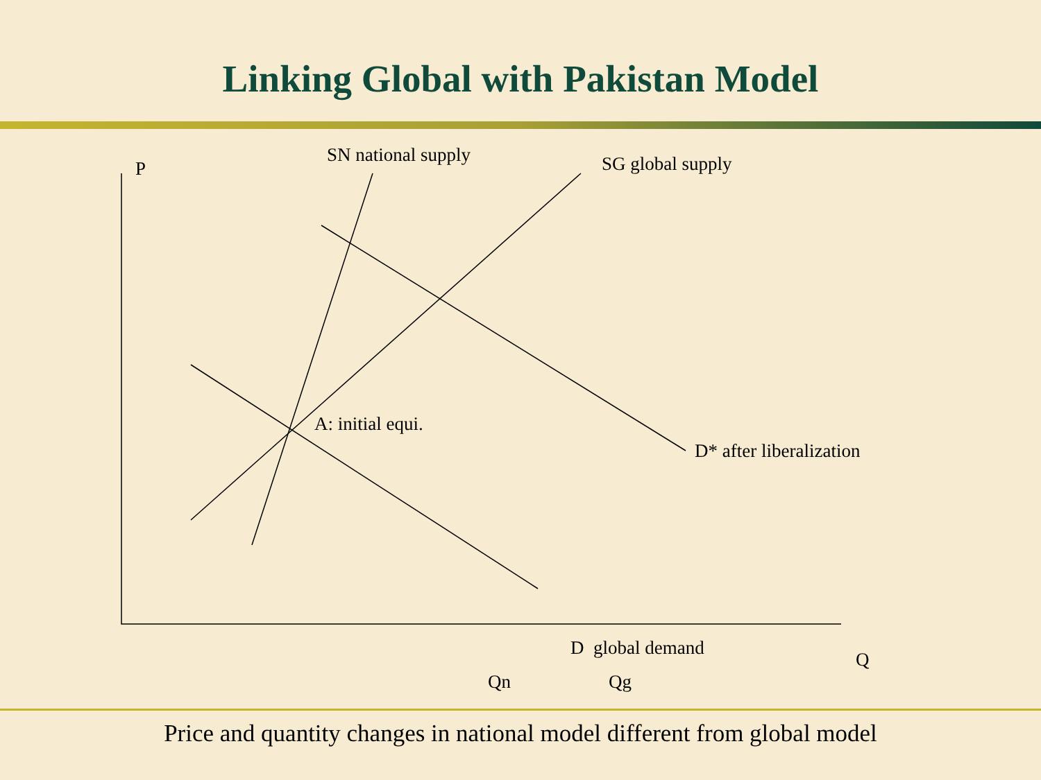Linking Global with Pakistan Model
P
SN national supply SG global supply
A: initial equi.
D* after liberalization
D global demand
Q
Qn Qg
Price and quantity changes in national model different from global model